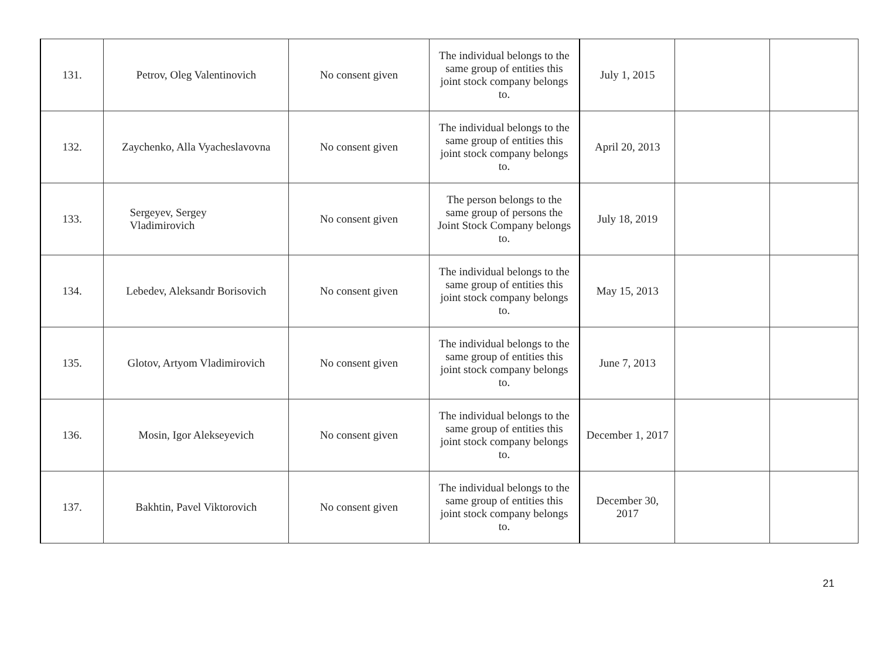| 131. | Petrov, Oleg Valentinovich | No consent given | The individual belongs to the same group of entities this joint stock company belongs to. | July 1, 2015 | | |
| 132. | Zaychenko, Alla Vyacheslavovna | No consent given | The individual belongs to the same group of entities this joint stock company belongs to. | April 20, 2013 | | |
| 133. | Sergeyev, Sergey Vladimirovich | No consent given | The person belongs to the same group of persons the Joint Stock Company belongs to. | July 18, 2019 | | |
| 134. | Lebedev, Aleksandr Borisovich | No consent given | The individual belongs to the same group of entities this joint stock company belongs to. | May 15, 2013 | | |
| 135. | Glotov, Artyom Vladimirovich | No consent given | The individual belongs to the same group of entities this joint stock company belongs to. | June 7, 2013 | | |
| 136. | Mosin, Igor Alekseyevich | No consent given | The individual belongs to the same group of entities this joint stock company belongs to. | December 1, 2017 | | |
| 137. | Bakhtin, Pavel Viktorovich | No consent given | The individual belongs to the same group of entities this joint stock company belongs to. | December 30, 2017 | | |
21